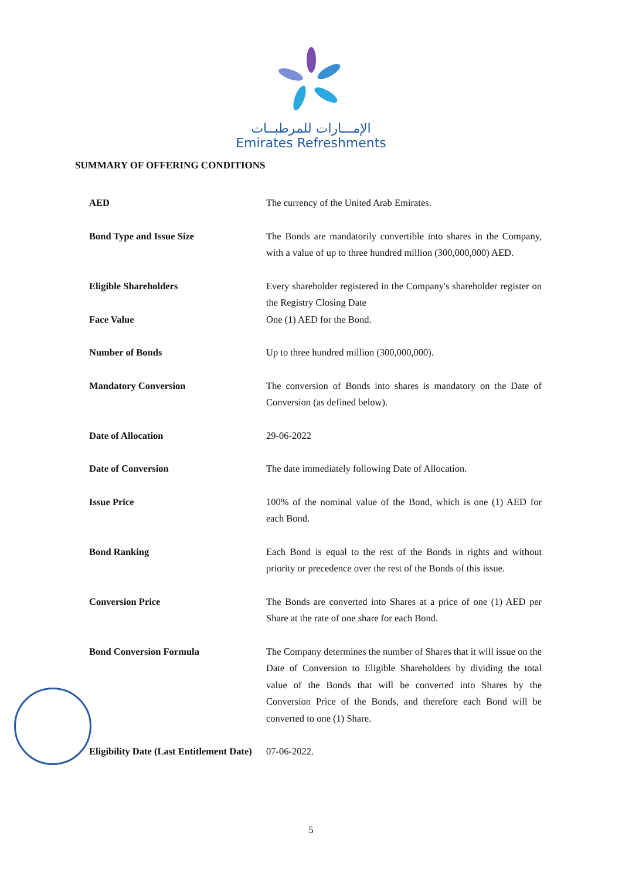الإمـــارات للمرطبــات
Emirates Refreshments
SUMMARY OF OFFERING CONDITIONS
| AED | The currency of the United Arab Emirates. |
| Bond Type and Issue Size | The Bonds are mandatorily convertible into shares in the Company, with a value of up to three hundred million (300,000,000) AED. |
| Eligible Shareholders | Every shareholder registered in the Company's shareholder register on the Registry Closing Date |
| Face Value | One (1) AED for the Bond. |
| Number of Bonds | Up to three hundred million (300,000,000). |
| Mandatory Conversion | The conversion of Bonds into shares is mandatory on the Date of Conversion (as defined below). |
| Date of Allocation | 29-06-2022 |
| Date of Conversion | The date immediately following Date of Allocation. |
| Issue Price | 100% of the nominal value of the Bond, which is one (1) AED for each Bond. |
| Bond Ranking | Each Bond is equal to the rest of the Bonds in rights and without priority or precedence over the rest of the Bonds of this issue. |
| Conversion Price | The Bonds are converted into Shares at a price of one (1) AED per Share at the rate of one share for each Bond. |
| Bond Conversion Formula | The Company determines the number of Shares that it will issue on the Date of Conversion to Eligible Shareholders by dividing the total value of the Bonds that will be converted into Shares by the Conversion Price of the Bonds, and therefore each Bond will be converted to one (1) Share. |
| Eligibility Date (Last Entitlement Date) | 07-06-2022. |
5